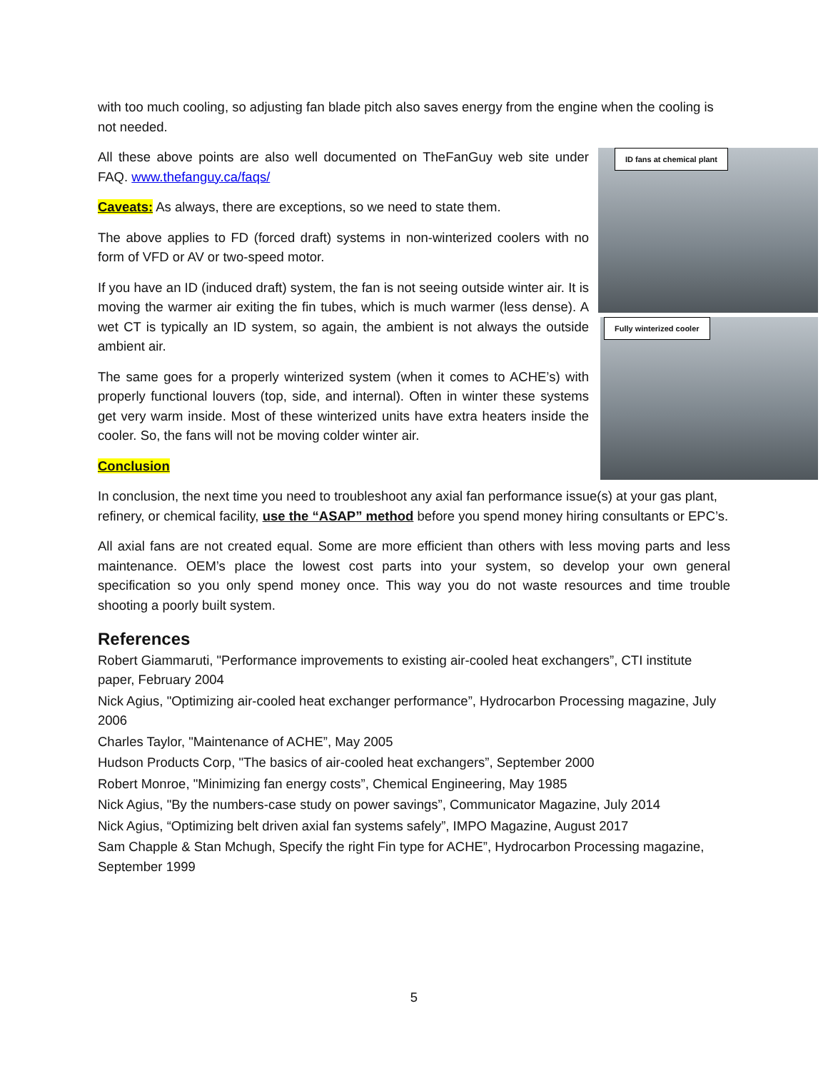with too much cooling, so adjusting fan blade pitch also saves energy from the engine when the cooling is not needed.
All these above points are also well documented on TheFanGuy web site under FAQ. www.thefanguy.ca/faqs/
Caveats: As always, there are exceptions, so we need to state them.
The above applies to FD (forced draft) systems in non-winterized coolers with no form of VFD or AV or two-speed motor.
If you have an ID (induced draft) system, the fan is not seeing outside winter air. It is moving the warmer air exiting the fin tubes, which is much warmer (less dense). A wet CT is typically an ID system, so again, the ambient is not always the outside ambient air.
The same goes for a properly winterized system (when it comes to ACHE’s) with properly functional louvers (top, side, and internal). Often in winter these systems get very warm inside. Most of these winterized units have extra heaters inside the cooler. So, the fans will not be moving colder winter air.
Conclusion
In conclusion, the next time you need to troubleshoot any axial fan performance issue(s) at your gas plant, refinery, or chemical facility, use the “ASAP” method before you spend money hiring consultants or EPC’s.
All axial fans are not created equal. Some are more efficient than others with less moving parts and less maintenance. OEM’s place the lowest cost parts into your system, so develop your own general specification so you only spend money once. This way you do not waste resources and time trouble shooting a poorly built system.
References
Robert Giammaruti, "Performance improvements to existing air-cooled heat exchangers”, CTI institute paper, February 2004
Nick Agius, "Optimizing air-cooled heat exchanger performance”, Hydrocarbon Processing magazine, July 2006
Charles Taylor, "Maintenance of ACHE”, May 2005
Hudson Products Corp, "The basics of air-cooled heat exchangers”, September 2000
Robert Monroe, "Minimizing fan energy costs”, Chemical Engineering, May 1985
Nick Agius, "By the numbers-case study on power savings”, Communicator Magazine, July 2014
Nick Agius, “Optimizing belt driven axial fan systems safely”, IMPO Magazine, August 2017
Sam Chapple & Stan Mchugh, Specify the right Fin type for ACHE”, Hydrocarbon Processing magazine, September 1999
ID fans at chemical plant
Fully winterized cooler
5